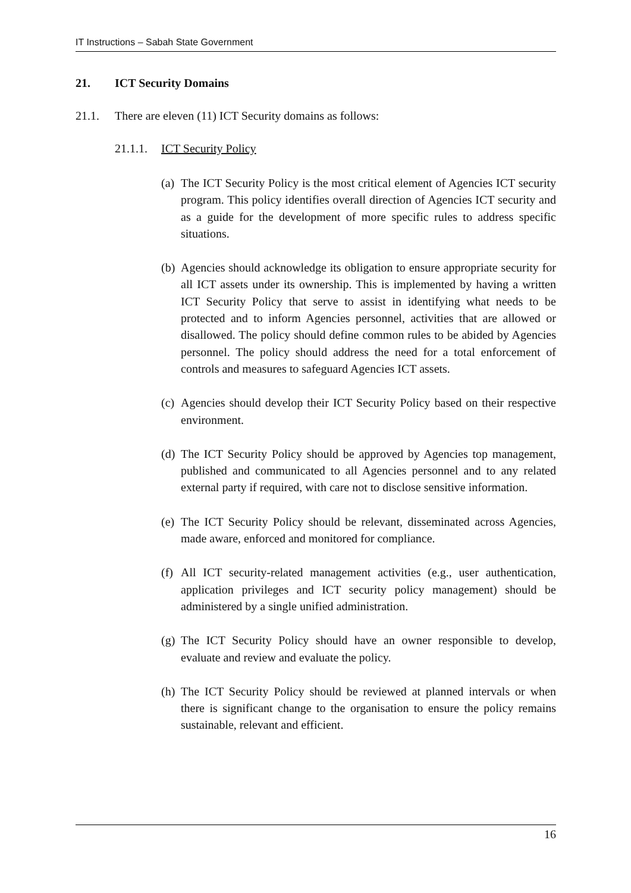IT Instructions – Sabah State Government
21. ICT Security Domains
21.1. There are eleven (11) ICT Security domains as follows:
21.1.1. ICT Security Policy
(a)
The ICT Security Policy is the most critical element of Agencies ICT security program. This policy identifies overall direction of Agencies ICT security and as a guide for the development of more specific rules to address specific situations.
(b)
Agencies should acknowledge its obligation to ensure appropriate security for all ICT assets under its ownership. This is implemented by having a written ICT Security Policy that serve to assist in identifying what needs to be protected and to inform Agencies personnel, activities that are allowed or disallowed. The policy should define common rules to be abided by Agencies personnel. The policy should address the need for a total enforcement of controls and measures to safeguard Agencies ICT assets.
(c)
Agencies should develop their ICT Security Policy based on their respective environment.
(d)
The ICT Security Policy should be approved by Agencies top management, published and communicated to all Agencies personnel and to any related external party if required, with care not to disclose sensitive information.
(e)
The ICT Security Policy should be relevant, disseminated across Agencies, made aware, enforced and monitored for compliance.
(f)
All ICT security-related management activities (e.g., user authentication, application privileges and ICT security policy management) should be administered by a single unified administration.
(g)
The ICT Security Policy should have an owner responsible to develop, evaluate and review and evaluate the policy.
(h)
The ICT Security Policy should be reviewed at planned intervals or when there is significant change to the organisation to ensure the policy remains sustainable, relevant and efficient.
16